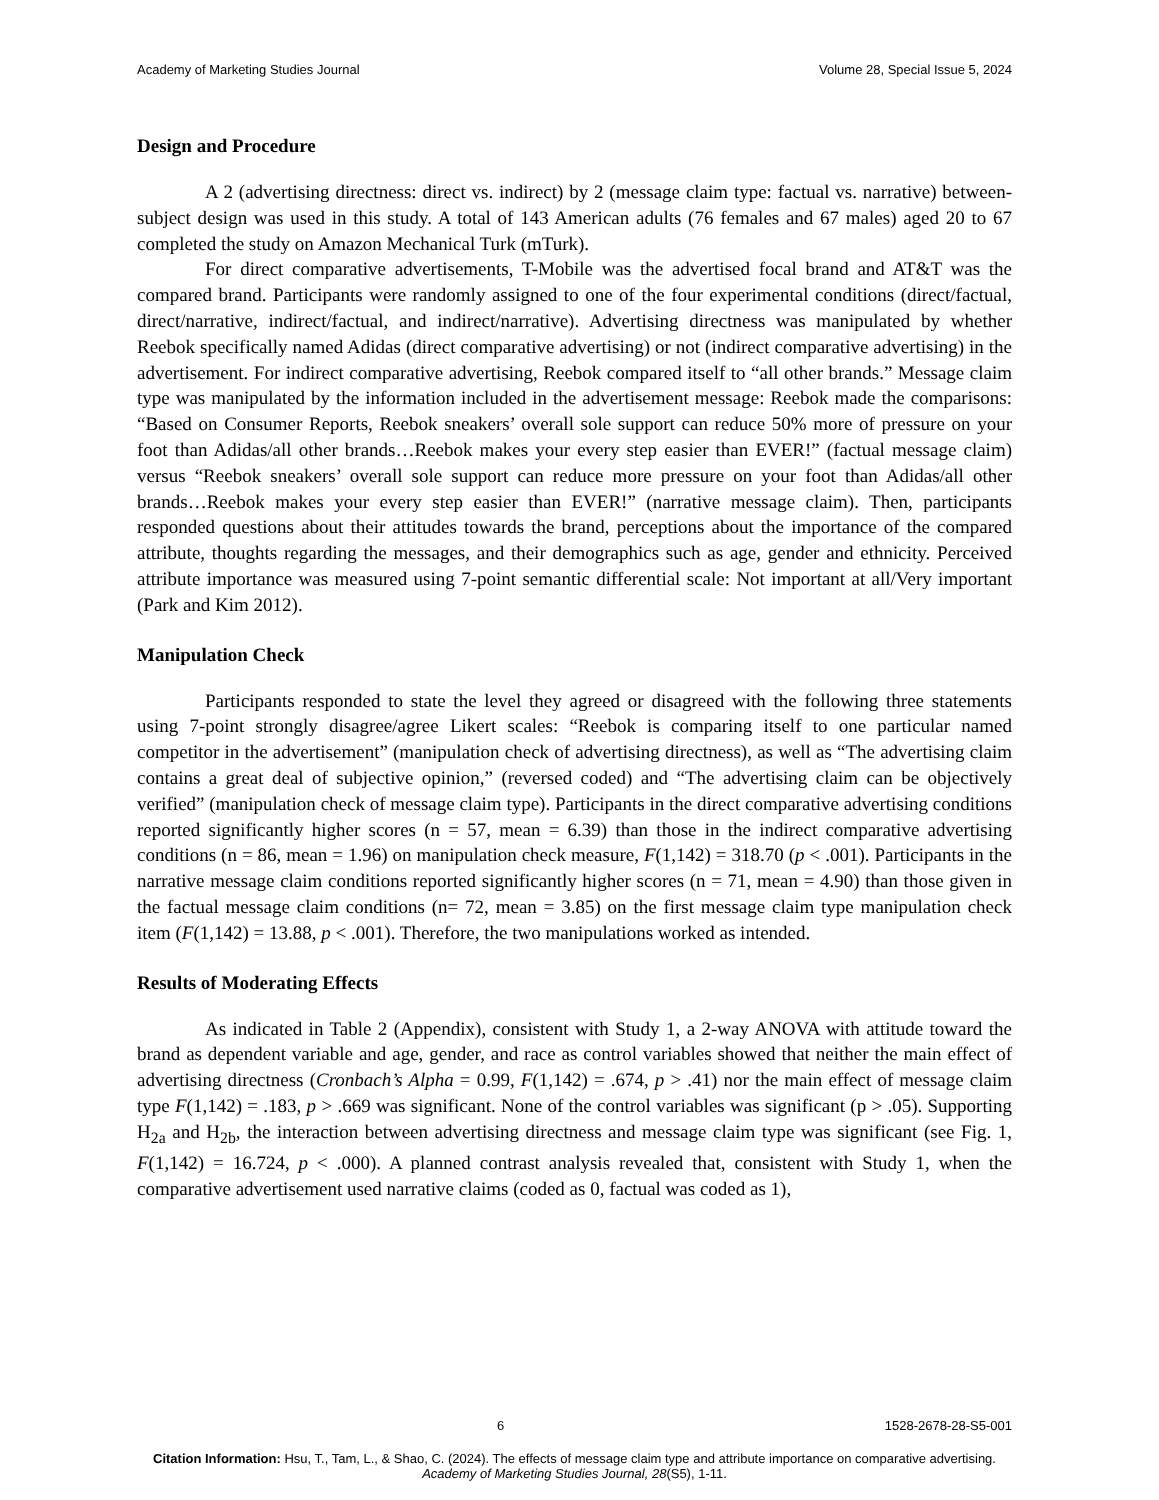Academy of Marketing Studies Journal Volume 28, Special Issue 5, 2024
Design and Procedure
A 2 (advertising directness: direct vs. indirect) by 2 (message claim type: factual vs. narrative) between-subject design was used in this study. A total of 143 American adults (76 females and 67 males) aged 20 to 67 completed the study on Amazon Mechanical Turk (mTurk).
For direct comparative advertisements, T-Mobile was the advertised focal brand and AT&T was the compared brand. Participants were randomly assigned to one of the four experimental conditions (direct/factual, direct/narrative, indirect/factual, and indirect/narrative). Advertising directness was manipulated by whether Reebok specifically named Adidas (direct comparative advertising) or not (indirect comparative advertising) in the advertisement. For indirect comparative advertising, Reebok compared itself to “all other brands.” Message claim type was manipulated by the information included in the advertisement message: Reebok made the comparisons: “Based on Consumer Reports, Reebok sneakers’ overall sole support can reduce 50% more of pressure on your foot than Adidas/all other brands…Reebok makes your every step easier than EVER!” (factual message claim) versus “Reebok sneakers’ overall sole support can reduce more pressure on your foot than Adidas/all other brands…Reebok makes your every step easier than EVER!” (narrative message claim). Then, participants responded questions about their attitudes towards the brand, perceptions about the importance of the compared attribute, thoughts regarding the messages, and their demographics such as age, gender and ethnicity. Perceived attribute importance was measured using 7-point semantic differential scale: Not important at all/Very important (Park and Kim 2012).
Manipulation Check
Participants responded to state the level they agreed or disagreed with the following three statements using 7-point strongly disagree/agree Likert scales: “Reebok is comparing itself to one particular named competitor in the advertisement” (manipulation check of advertising directness), as well as “The advertising claim contains a great deal of subjective opinion,” (reversed coded) and “The advertising claim can be objectively verified” (manipulation check of message claim type). Participants in the direct comparative advertising conditions reported significantly higher scores (n = 57, mean = 6.39) than those in the indirect comparative advertising conditions (n = 86, mean = 1.96) on manipulation check measure, F(1,142) = 318.70 (p < .001). Participants in the narrative message claim conditions reported significantly higher scores (n = 71, mean = 4.90) than those given in the factual message claim conditions (n= 72, mean = 3.85) on the first message claim type manipulation check item (F(1,142) = 13.88, p < .001). Therefore, the two manipulations worked as intended.
Results of Moderating Effects
As indicated in Table 2 (Appendix), consistent with Study 1, a 2-way ANOVA with attitude toward the brand as dependent variable and age, gender, and race as control variables showed that neither the main effect of advertising directness (Cronbach’s Alpha = 0.99, F(1,142) = .674, p > .41) nor the main effect of message claim type F(1,142) = .183, p > .669 was significant. None of the control variables was significant (p > .05). Supporting H<sub>2a</sub> and H<sub>2b</sub>, the interaction between advertising directness and message claim type was significant (see Fig. 1, F(1,142) = 16.724, p < .000). A planned contrast analysis revealed that, consistent with Study 1, when the comparative advertisement used narrative claims (coded as 0, factual was coded as 1),
6 1528-2678-28-S5-001
Citation Information: Hsu, T., Tam, L., & Shao, C. (2024). The effects of message claim type and attribute importance on comparative advertising. Academy of Marketing Studies Journal, 28(S5), 1-11.